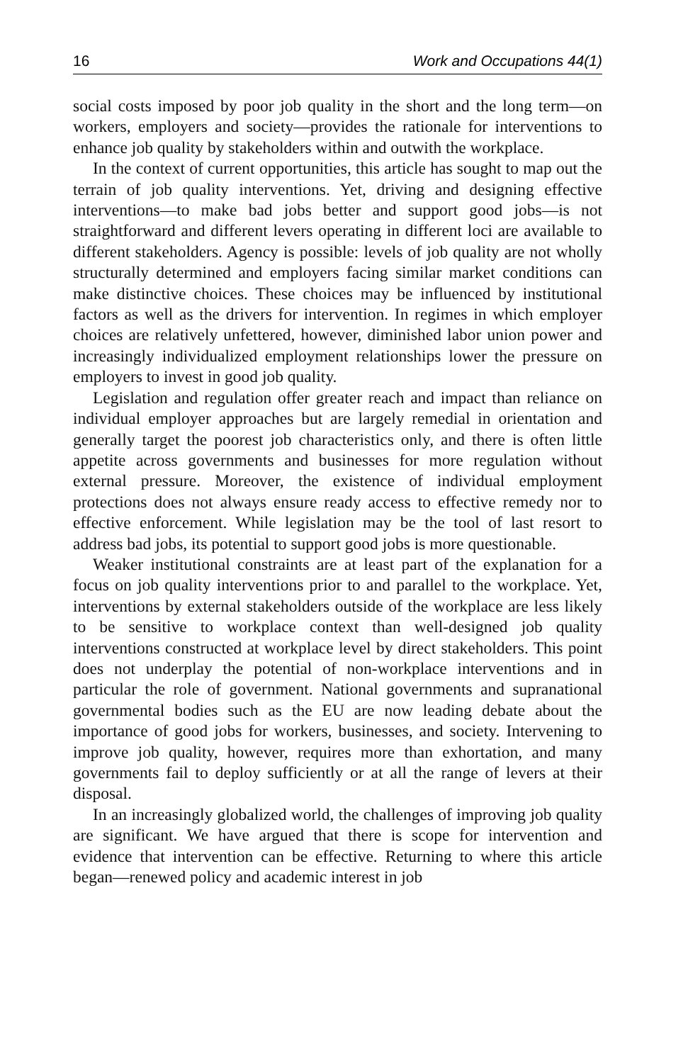16 Work and Occupations 44(1)
social costs imposed by poor job quality in the short and the long term—on workers, employers and society—provides the rationale for interventions to enhance job quality by stakeholders within and outwith the workplace.
In the context of current opportunities, this article has sought to map out the terrain of job quality interventions. Yet, driving and designing effective interventions—to make bad jobs better and support good jobs—is not straightforward and different levers operating in different loci are available to different stakeholders. Agency is possible: levels of job quality are not wholly structurally determined and employers facing similar market conditions can make distinctive choices. These choices may be influenced by institutional factors as well as the drivers for intervention. In regimes in which employer choices are relatively unfettered, however, diminished labor union power and increasingly individualized employment relationships lower the pressure on employers to invest in good job quality.
Legislation and regulation offer greater reach and impact than reliance on individual employer approaches but are largely remedial in orientation and generally target the poorest job characteristics only, and there is often little appetite across governments and businesses for more regulation without external pressure. Moreover, the existence of individual employment protections does not always ensure ready access to effective remedy nor to effective enforcement. While legislation may be the tool of last resort to address bad jobs, its potential to support good jobs is more questionable.
Weaker institutional constraints are at least part of the explanation for a focus on job quality interventions prior to and parallel to the workplace. Yet, interventions by external stakeholders outside of the workplace are less likely to be sensitive to workplace context than well-designed job quality interventions constructed at workplace level by direct stakeholders. This point does not underplay the potential of non-workplace interventions and in particular the role of government. National governments and supranational governmental bodies such as the EU are now leading debate about the importance of good jobs for workers, businesses, and society. Intervening to improve job quality, however, requires more than exhortation, and many governments fail to deploy sufficiently or at all the range of levers at their disposal.
In an increasingly globalized world, the challenges of improving job quality are significant. We have argued that there is scope for intervention and evidence that intervention can be effective. Returning to where this article began—renewed policy and academic interest in job